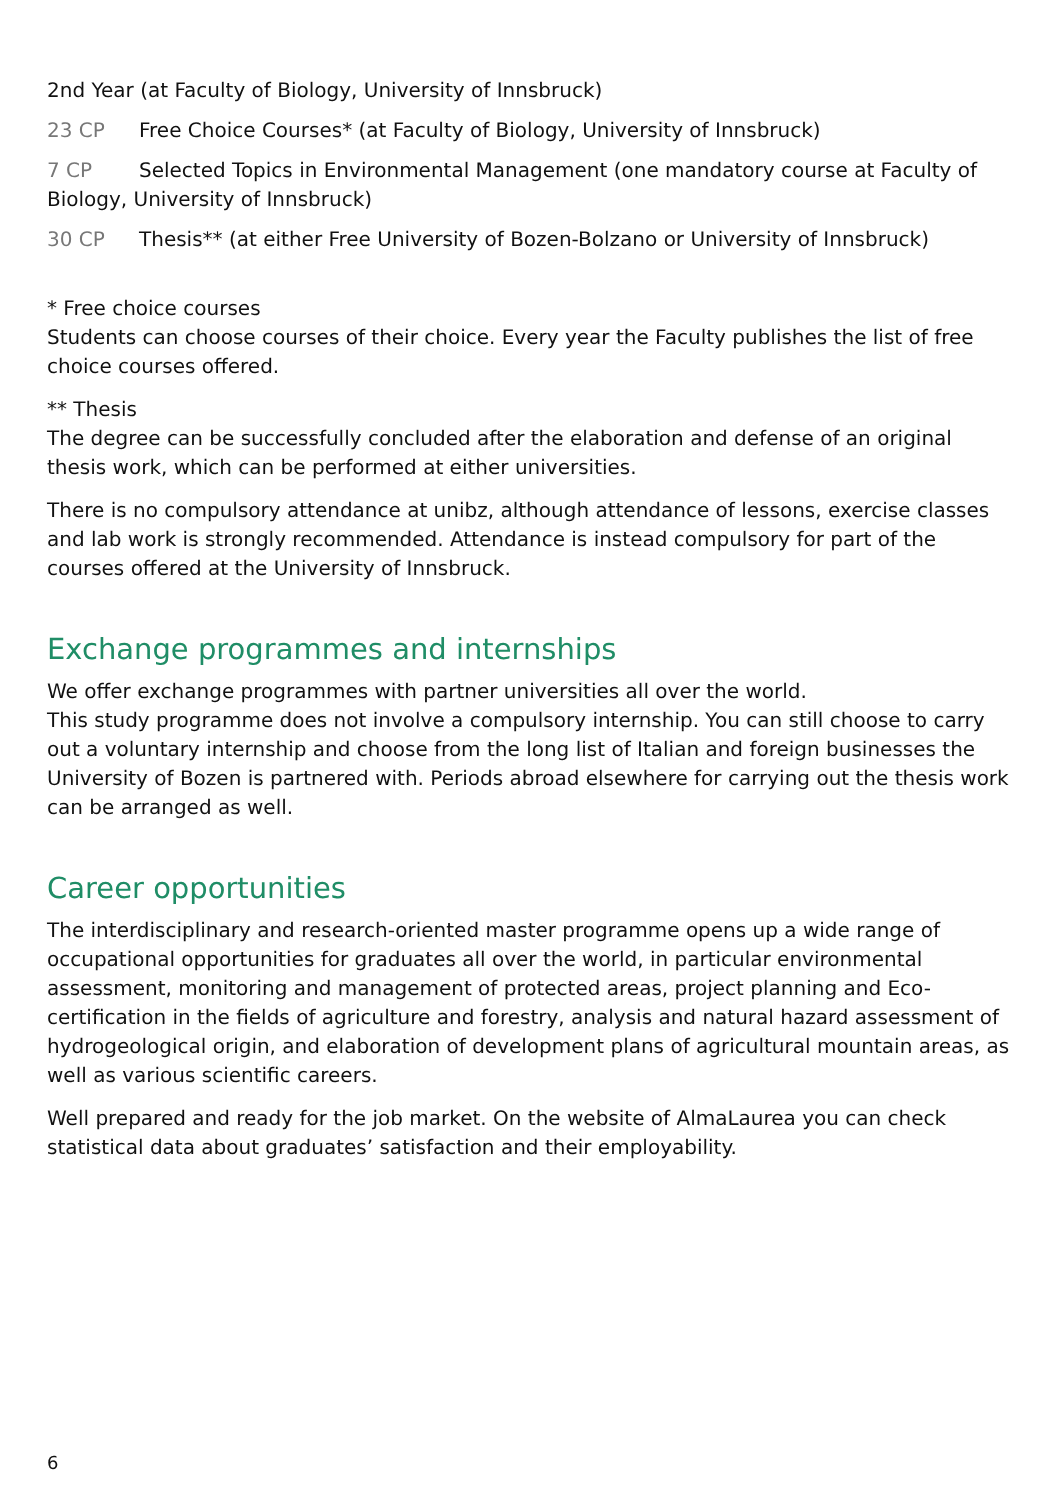2nd Year (at Faculty of Biology, University of Innsbruck)
23 CP Free Choice Courses* (at Faculty of Biology, University of Innsbruck)
7 CP Selected Topics in Environmental Management (one mandatory course at Faculty of Biology, University of Innsbruck)
30 CP Thesis** (at either Free University of Bozen-Bolzano or University of Innsbruck)
* Free choice courses
Students can choose courses of their choice. Every year the Faculty publishes the list of free choice courses offered.
** Thesis
The degree can be successfully concluded after the elaboration and defense of an original thesis work, which can be performed at either universities.
There is no compulsory attendance at unibz, although attendance of lessons, exercise classes and lab work is strongly recommended. Attendance is instead compulsory for part of the courses offered at the University of Innsbruck.
Exchange programmes and internships
We offer exchange programmes with partner universities all over the world.
This study programme does not involve a compulsory internship. You can still choose to carry out a voluntary internship and choose from the long list of Italian and foreign businesses the University of Bozen is partnered with. Periods abroad elsewhere for carrying out the thesis work can be arranged as well.
Career opportunities
The interdisciplinary and research-oriented master programme opens up a wide range of occupational opportunities for graduates all over the world, in particular environmental assessment, monitoring and management of protected areas, project planning and Eco-certification in the fields of agriculture and forestry, analysis and natural hazard assessment of hydrogeological origin, and elaboration of development plans of agricultural mountain areas, as well as various scientific careers.
Well prepared and ready for the job market. On the website of AlmaLaurea you can check statistical data about graduates’ satisfaction and their employability.
6